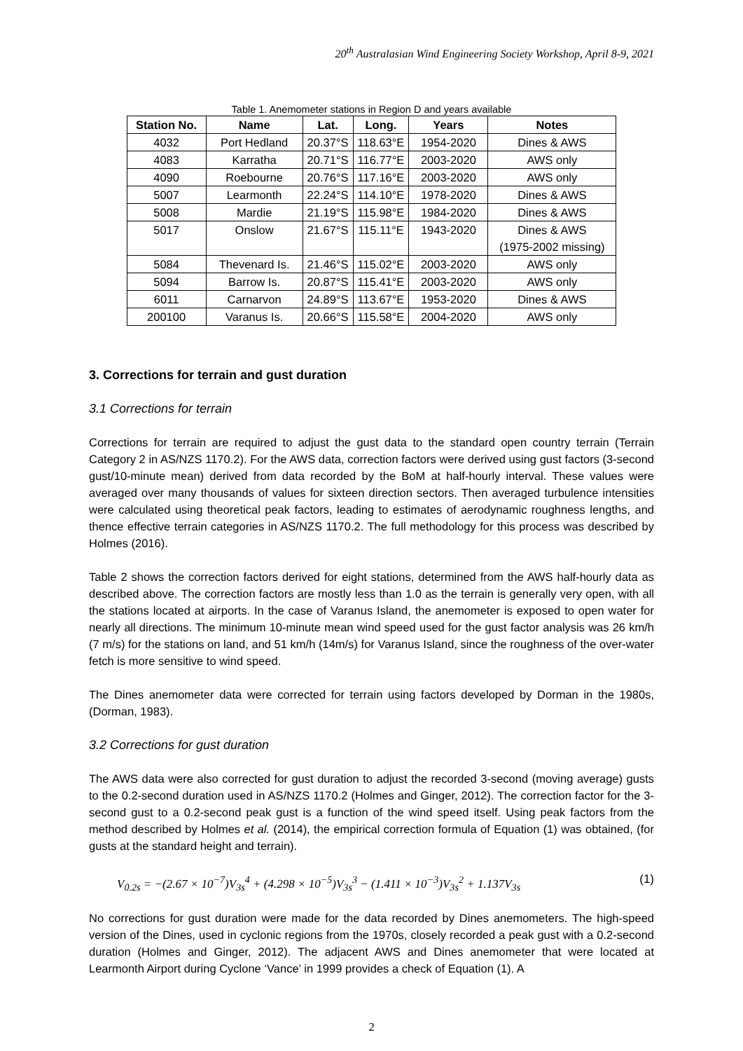20<sup>th</sup> Australasian Wind Engineering Society Workshop, April 8-9, 2021
Table 1. Anemometer stations in Region D and years available
| Station No. | Name | Lat. | Long. | Years | Notes |
| --- | --- | --- | --- | --- | --- |
| 4032 | Port Hedland | 20.37°S | 118.63°E | 1954-2020 | Dines & AWS |
| 4083 | Karratha | 20.71°S | 116.77°E | 2003-2020 | AWS only |
| 4090 | Roebourne | 20.76°S | 117.16°E | 2003-2020 | AWS only |
| 5007 | Learmonth | 22.24°S | 114.10°E | 1978-2020 | Dines & AWS |
| 5008 | Mardie | 21.19°S | 115.98°E | 1984-2020 | Dines & AWS |
| 5017 | Onslow | 21.67°S | 115.11°E | 1943-2020 | Dines & AWS (1975-2002 missing) |
| 5084 | Thevenard Is. | 21.46°S | 115.02°E | 2003-2020 | AWS only |
| 5094 | Barrow Is. | 20.87°S | 115.41°E | 2003-2020 | AWS only |
| 6011 | Carnarvon | 24.89°S | 113.67°E | 1953-2020 | Dines & AWS |
| 200100 | Varanus Is. | 20.66°S | 115.58°E | 2004-2020 | AWS only |
3. Corrections for terrain and gust duration
3.1 Corrections for terrain
Corrections for terrain are required to adjust the gust data to the standard open country terrain (Terrain Category 2 in AS/NZS 1170.2). For the AWS data, correction factors were derived using gust factors (3-second gust/10-minute mean) derived from data recorded by the BoM at half-hourly interval. These values were averaged over many thousands of values for sixteen direction sectors. Then averaged turbulence intensities were calculated using theoretical peak factors, leading to estimates of aerodynamic roughness lengths, and thence effective terrain categories in AS/NZS 1170.2. The full methodology for this process was described by Holmes (2016).
Table 2 shows the correction factors derived for eight stations, determined from the AWS half-hourly data as described above. The correction factors are mostly less than 1.0 as the terrain is generally very open, with all the stations located at airports. In the case of Varanus Island, the anemometer is exposed to open water for nearly all directions. The minimum 10-minute mean wind speed used for the gust factor analysis was 26 km/h (7 m/s) for the stations on land, and 51 km/h (14m/s) for Varanus Island, since the roughness of the over-water fetch is more sensitive to wind speed.
The Dines anemometer data were corrected for terrain using factors developed by Dorman in the 1980s, (Dorman, 1983).
3.2 Corrections for gust duration
The AWS data were also corrected for gust duration to adjust the recorded 3-second (moving average) gusts to the 0.2-second duration used in AS/NZS 1170.2 (Holmes and Ginger, 2012). The correction factor for the 3-second gust to a 0.2-second peak gust is a function of the wind speed itself. Using peak factors from the method described by Holmes et al. (2014), the empirical correction formula of Equation (1) was obtained, (for gusts at the standard height and terrain).
V<sub>0.2s</sub> = −(2.67 × 10<sup>−7</sup>)V<sub>3s</sub><sup>4</sup> + (4.298 × 10<sup>−5</sup>)V<sub>3s</sub><sup>3</sup> − (1.411 × 10<sup>−3</sup>)V<sub>3s</sub><sup>2</sup> + 1.137V<sub>3s</sub> (1)
No corrections for gust duration were made for the data recorded by Dines anemometers. The high-speed version of the Dines, used in cyclonic regions from the 1970s, closely recorded a peak gust with a 0.2-second duration (Holmes and Ginger, 2012). The adjacent AWS and Dines anemometer that were located at Learmonth Airport during Cyclone ‘Vance’ in 1999 provides a check of Equation (1). A
2